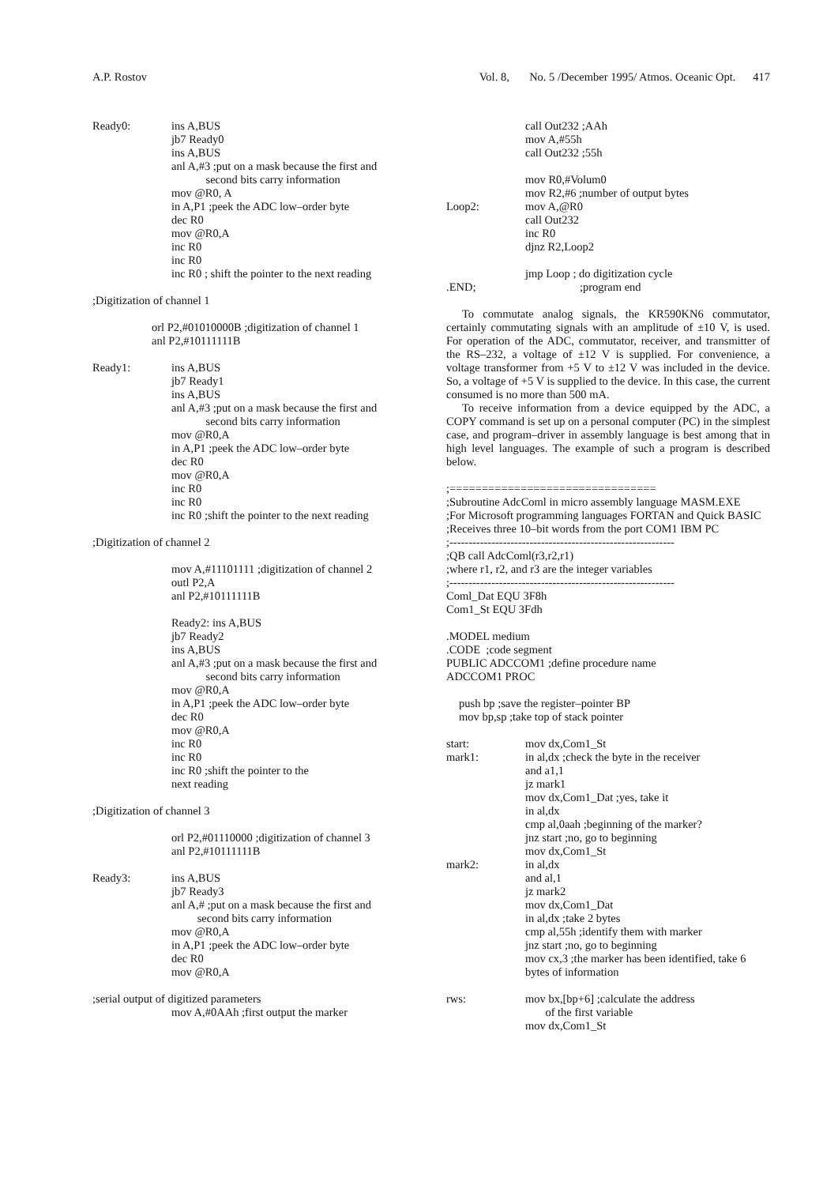A.P. Rostov Vol. 8, No. 5 /December 1995/ Atmos. Oceanic Opt. 417
Ready0: ins A,BUS
jb7 Ready0
ins A,BUS
anl A,#3 ;put on a mask because the first and
second bits carry information
mov @R0, A
in A,P1 ;peek the ADC low–order byte
dec R0
mov @R0,A
inc R0
inc R0
inc R0 ; shift the pointer to the next reading
;Digitization of channel 1
orl P2,#01010000B ;digitization of channel 1
anl P2,#10111111B
Ready1: ins A,BUS
jb7 Ready1
ins A,BUS
anl A,#3 ;put on a mask because the first and
second bits carry information
mov @R0,A
in A,P1 ;peek the ADC low–order byte
dec R0
mov @R0,A
inc R0
inc R0
inc R0 ;shift the pointer to the next reading
;Digitization of channel 2
mov A,#11101111 ;digitization of channel 2
outl P2,A
anl P2,#10111111B
Ready2: ins A,BUS
jb7 Ready2
ins A,BUS
anl A,#3 ;put on a mask because the first and
second bits carry information
mov @R0,A
in A,P1 ;peek the ADC low–order byte
dec R0
mov @R0,A
inc R0
inc R0
inc R0 ;shift the pointer to the
next reading
;Digitization of channel 3
orl P2,#01110000 ;digitization of channel 3
anl P2,#10111111B
Ready3: ins A,BUS
jb7 Ready3
anl A,# ;put on a mask because the first and
second bits carry information
mov @R0,A
in A,P1 ;peek the ADC low–order byte
dec R0
mov @R0,A
;serial output of digitized parameters
mov A,#0AAh ;first output the marker
call Out232 ;AAh
mov A,#55h
call Out232 ;55h
mov R0,#Volum0
mov R2,#6 ;number of output bytes
Loop2: mov A,@R0
call Out232
inc R0
djnz R2,Loop2
jmp Loop ; do digitization cycle
.END; ;program end
To commutate analog signals, the KR590KN6 commutator, certainly commutating signals with an amplitude of ±10 V, is used. For operation of the ADC, commutator, receiver, and transmitter of the RS–232, a voltage of ±12 V is supplied. For convenience, a voltage transformer from +5 V to ±12 V was included in the device. So, a voltage of +5 V is supplied to the device. In this case, the current consumed is no more than 500 mA.
To receive information from a device equipped by the ADC, a COPY command is set up on a personal computer (PC) in the simplest case, and program–driver in assembly language is best among that in high level languages. The example of such a program is described below.
;================================
;Subroutine AdcComl in micro assembly language MASM.EXE
;For Microsoft programming languages FORTAN and Quick BASIC
;Receives three 10–bit words from the port COM1 IBM PC
;-----------------------------------------------------------
;QB call AdcComl(r3,r2,r1)
;where r1, r2, and r3 are the integer variables
;-----------------------------------------------------------
Coml_Dat EQU 3F8h
Com1_St EQU 3Fdh
.MODEL medium
.CODE ;code segment
PUBLIC ADCCOM1 ;define procedure name
ADCCOM1 PROC
push bp ;save the register–pointer BP
mov bp,sp ;take top of stack pointer
start: mov dx,Com1_St
mark1: in al,dx ;check the byte in the receiver
and a1,1
jz mark1
mov dx,Com1_Dat ;yes, take it
in al,dx
cmp al,0aah ;beginning of the marker?
jnz start ;no, go to beginning
mov dx,Com1_St
mark2: in al,dx
and al,1
jz mark2
mov dx,Com1_Dat
in al,dx ;take 2 bytes
cmp al,55h ;identify them with marker
jnz start ;no, go to beginning
mov cx,3 ;the marker has been identified, take 6 bytes of information
rws: mov bx,[bp+6] ;calculate the address
of the first variable
mov dx,Com1_St